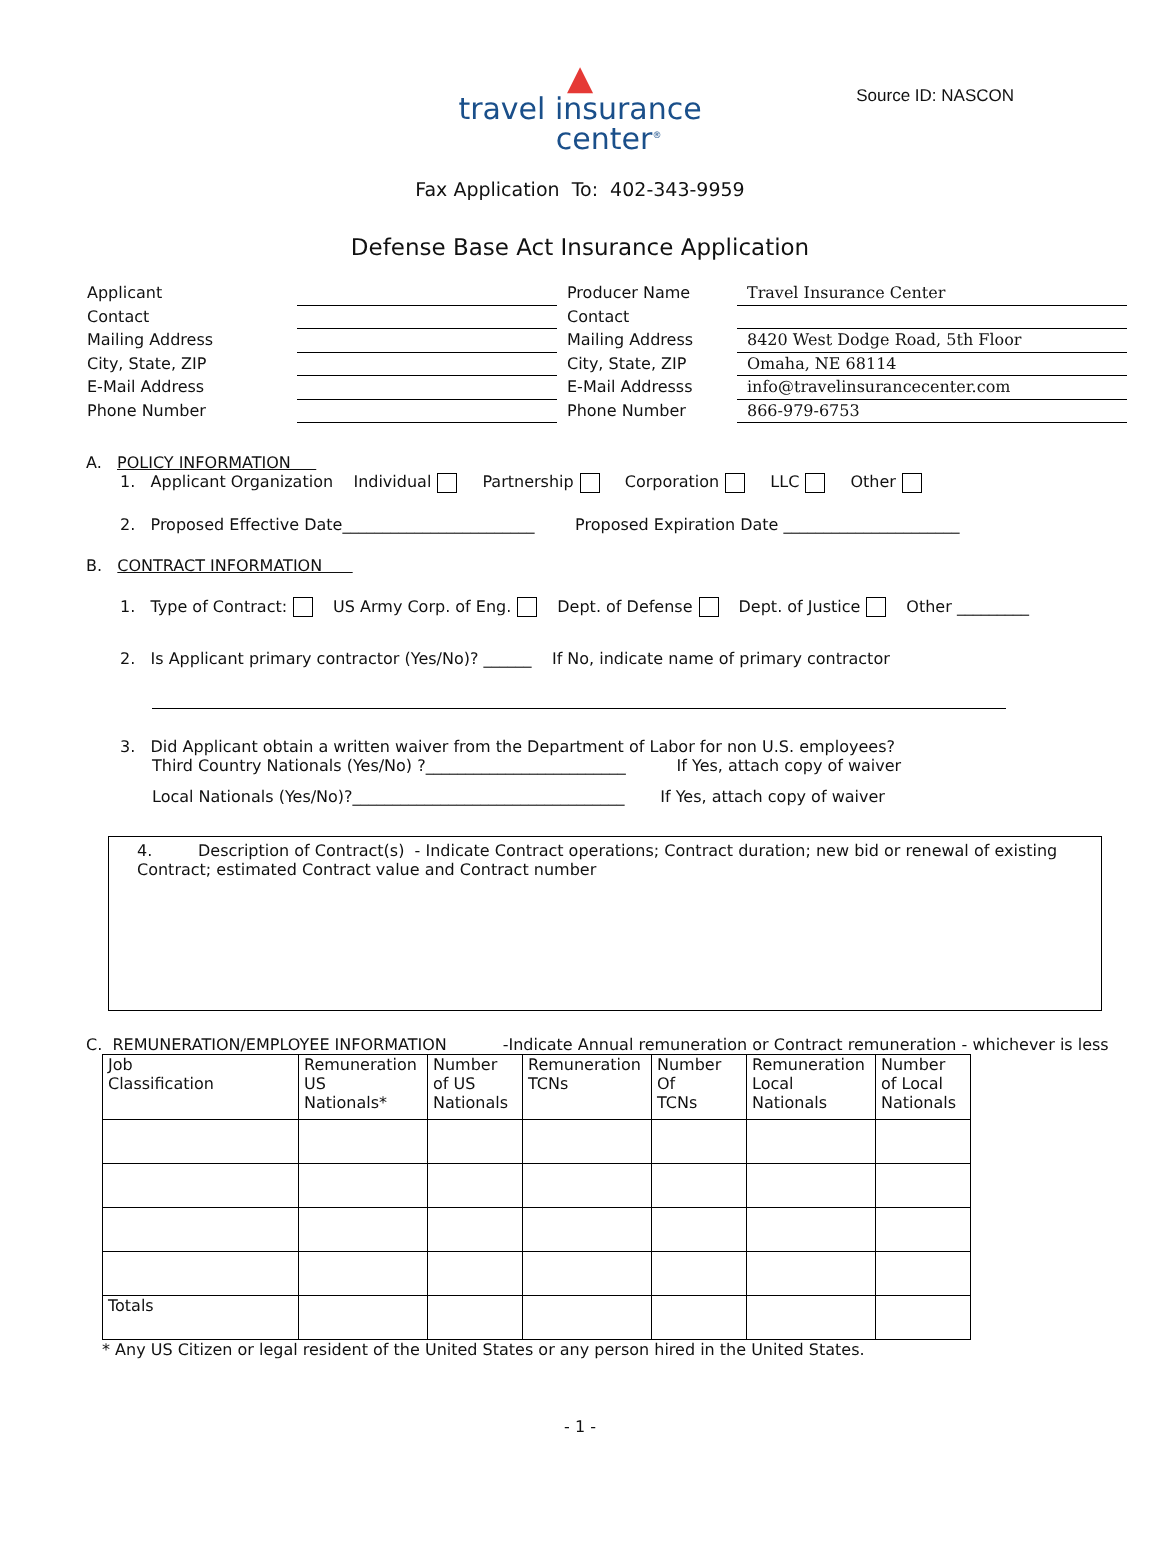Source ID: NASCON
▲
travel insurance
center<sup>®</sup>
Fax Application To: 402-343-9959
Defense Base Act Insurance Application
Applicant
Producer Name
Travel Insurance Center
Contact
Contact
Mailing Address
Mailing Address
8420 West Dodge Road, 5th Floor
City, State, ZIP
City, State, ZIP
Omaha, NE 68114
E-Mail Address
E-Mail Addresss
info@travelinsurancecenter.com
Phone Number
Phone Number
866-979-6753
A. POLICY INFORMATION
1. Applicant Organization Individual Partnership Corporation LLC Other
2. Proposed Effective Date________________________ Proposed Expiration Date ______________________
B. CONTRACT INFORMATION
1. Type of Contract: US Army Corp. of Eng. Dept. of Defense Dept. of Justice Other _________
2. Is Applicant primary contractor (Yes/No)? ______ If No, indicate name of primary contractor
3. Did Applicant obtain a written waiver from the Department of Labor for non U.S. employees?
Third Country Nationals (Yes/No) ?_________________________ If Yes, attach copy of waiver
Local Nationals (Yes/No)?__________________________________ If Yes, attach copy of waiver
4. Description of Contract(s) - Indicate Contract operations; Contract duration; new bid or renewal of existing Contract; estimated Contract value and Contract number
C. REMUNERATION/EMPLOYEE INFORMATION -Indicate Annual remuneration or Contract remuneration - whichever is less
| Job Classification | Remuneration US Nationals* | Number of US Nationals | Remuneration TCNs | Number Of TCNs | Remuneration Local Nationals | Number of Local Nationals |
| Totals | | | | | | |
* Any US Citizen or legal resident of the United States or any person hired in the United States.
- 1 -